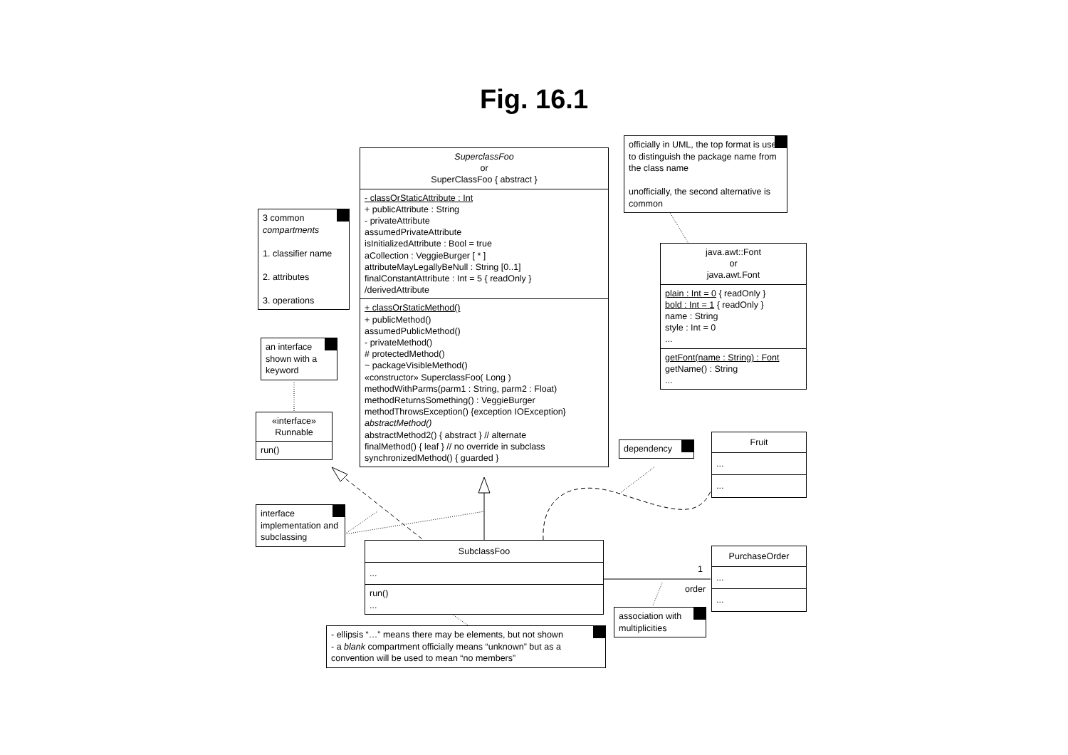Fig. 16.1
officially in UML, the top format is used to distinguish the package name from the class name
unofficially, the second alternative is common
SuperclassFoo
or
SuperClassFoo { abstract }
- classOrStaticAttribute : Int
+ publicAttribute : String
- privateAttribute
assumedPrivateAttribute
isInitializedAttribute : Bool = true
aCollection : VeggieBurger [ * ]
attributeMayLegallyBeNull : String [0..1]
finalConstantAttribute : Int = 5 { readOnly }
/derivedAttribute
+ classOrStaticMethod()
+ publicMethod()
assumedPublicMethod()
- privateMethod()
# protectedMethod()
~ packageVisibleMethod()
«constructor» SuperclassFoo( Long )
methodWithParms(parm1 : String, parm2 : Float)
methodReturnsSomething() : VeggieBurger
methodThrowsException() {exception IOException}
abstractMethod()
abstractMethod2() { abstract } // alternate
finalMethod() { leaf } // no override in subclass
synchronizedMethod() { guarded }
3 common compartments
1. classifier name
2. attributes
3. operations
java.awt::Font
or
java.awt.Font
plain : Int = 0 { readOnly }
bold : Int = 1 { readOnly }
name : String
style : Int = 0
...
getFont(name : String) : Font
getName() : String
...
an interface shown with a keyword
«interface»
Runnable
run()
dependency
Fruit
...
...
interface implementation and subclassing
SubclassFoo
...
run()
...
PurchaseOrder
...
...
1
order
association with multiplicities
- ellipsis “…” means there may be elements, but not shown
- a blank compartment officially means “unknown” but as a convention will be used to mean “no members”